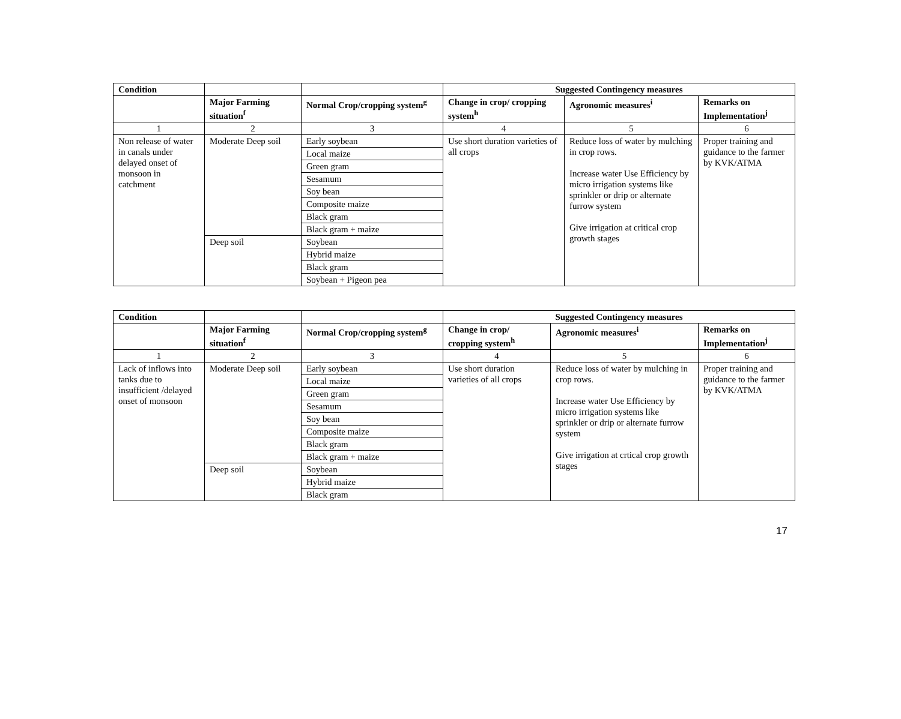| Condition | | | Suggested Contingency measures | | |
| --- | --- | --- | --- | --- | --- |
| | Major Farming situation<sup>f</sup> | Normal Crop/cropping system<sup>g</sup> | Change in crop/ cropping system<sup>h</sup> | Agronomic measures<sup>i</sup> | Remarks on Implementation<sup>j</sup> |
| 1 | 2 | 3 | 4 | 5 | 6 |
| Non release of water in canals under delayed onset of monsoon in catchment | Moderate Deep soil | Early soybean | Use short duration varieties of all crops | Reduce loss of water by mulching in crop rows. Increase water Use Efficiency by micro irrigation systems like sprinkler or drip or alternate furrow system Give irrigation at critical crop growth stages | Proper training and guidance to the farmer by KVK/ATMA |
| | | Local maize | | | |
| | | Green gram | | | |
| | | Sesamum | | | |
| | | Soy bean | | | |
| | | Composite maize | | | |
| | | Black gram | | | |
| | | Black gram + maize | | | |
| | Deep soil | Soybean | | | |
| | | Hybrid maize | | | |
| | | Black gram | | | |
| | | Soybean + Pigeon pea | | | |
| Condition | | | Suggested Contingency measures | | |
| --- | --- | --- | --- | --- | --- |
| | Major Farming situation<sup>f</sup> | Normal Crop/cropping system<sup>g</sup> | Change in crop/ cropping system<sup>h</sup> | Agronomic measures<sup>i</sup> | Remarks on Implementation<sup>j</sup> |
| 1 | 2 | 3 | 4 | 5 | 6 |
| Lack of inflows into tanks due to insufficient /delayed onset of monsoon | Moderate Deep soil | Early soybean | Use short duration varieties of all crops | Reduce loss of water by mulching in crop rows. Increase water Use Efficiency by micro irrigation systems like sprinkler or drip or alternate furrow system Give irrigation at crtical crop growth stages | Proper training and guidance to the farmer by KVK/ATMA |
| | | Local maize | | | |
| | | Green gram | | | |
| | | Sesamum | | | |
| | | Soy bean | | | |
| | | Composite maize | | | |
| | | Black gram | | | |
| | | Black gram + maize | | | |
| | Deep soil | Soybean | | | |
| | | Hybrid maize | | | |
| | | Black gram | | | |
17